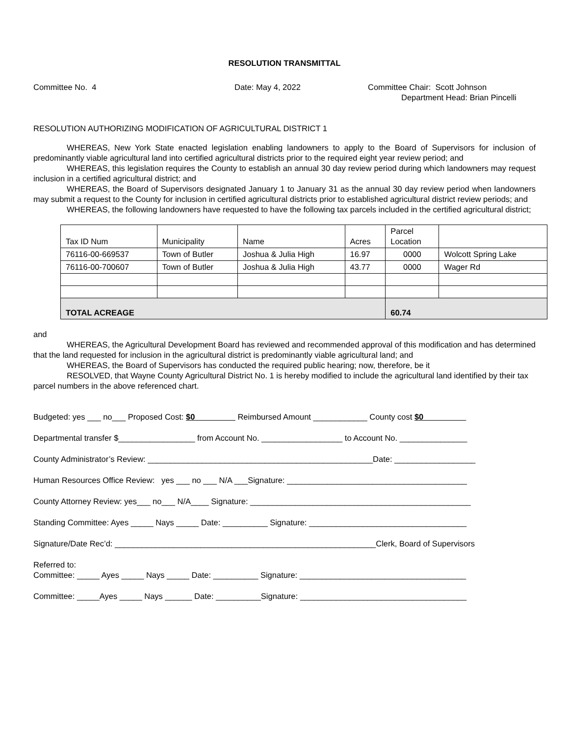RESOLUTION TRANSMITTAL
Committee No. 4 Date: May 4, 2022 Committee Chair: Scott Johnson
Department Head: Brian Pincelli
RESOLUTION AUTHORIZING MODIFICATION OF AGRICULTURAL DISTRICT 1
WHEREAS, New York State enacted legislation enabling landowners to apply to the Board of Supervisors for inclusion of predominantly viable agricultural land into certified agricultural districts prior to the required eight year review period; and
WHEREAS, this legislation requires the County to establish an annual 30 day review period during which landowners may request inclusion in a certified agricultural district; and
WHEREAS, the Board of Supervisors designated January 1 to January 31 as the annual 30 day review period when landowners may submit a request to the County for inclusion in certified agricultural districts prior to established agricultural district review periods; and
WHEREAS, the following landowners have requested to have the following tax parcels included in the certified agricultural district;
| Tax ID Num | Municipality | Name | Acres | Parcel Location | |
| 76116-00-669537 | Town of Butler | Joshua & Julia High | 16.97 | 0000 | Wolcott Spring Lake |
| 76116-00-700607 | Town of Butler | Joshua & Julia High | 43.77 | 0000 | Wager Rd |
| TOTAL ACREAGE | | | | 60.74 | |
and
WHEREAS, the Agricultural Development Board has reviewed and recommended approval of this modification and has determined that the land requested for inclusion in the agricultural district is predominantly viable agricultural land; and
WHEREAS, the Board of Supervisors has conducted the required public hearing; now, therefore, be it
RESOLVED, that Wayne County Agricultural District No. 1 is hereby modified to include the agricultural land identified by their tax parcel numbers in the above referenced chart.
Budgeted: yes ___ no___ Proposed Cost: $0 Reimbursed Amount ____________ County cost $0
Departmental transfer $_________________ from Account No. __________________ to Account No. _______________
County Administrator’s Review: __________________________________________________Date: __________________
Human Resources Office Review: yes ___ no ___ N/A ___Signature: ________________________________________
County Attorney Review: yes___ no___ N/A____ Signature: _________________________________________________
Standing Committee: Ayes _____ Nays _____ Date: __________ Signature: ___________________________________
Signature/Date Rec’d: __________________________________________________________Clerk, Board of Supervisors
Referred to:
Committee: _____ Ayes _____ Nays _____ Date: __________ Signature: _____________________________________
Committee: _____Ayes _____ Nays ______ Date: __________Signature: _____________________________________